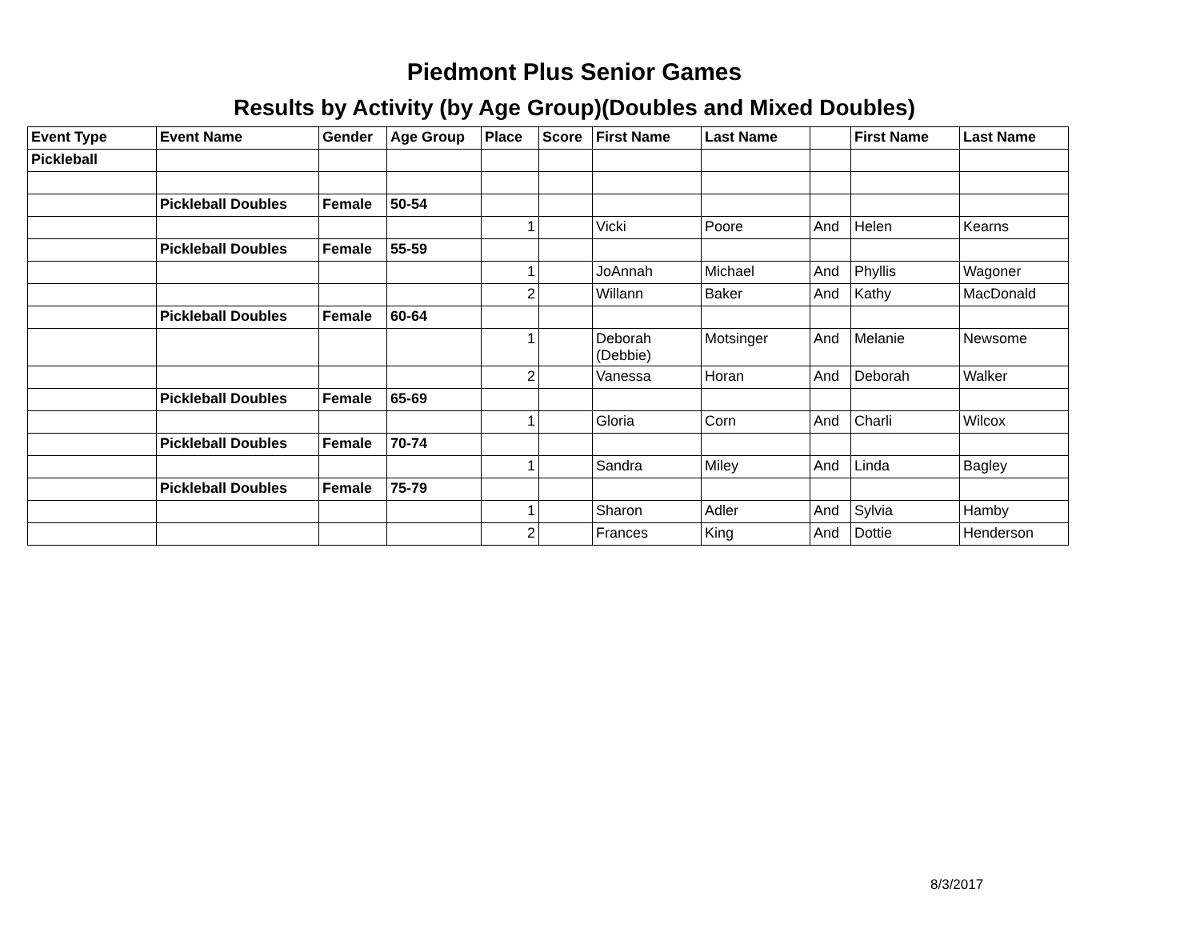Piedmont Plus Senior Games
Results by Activity (by Age Group)(Doubles and Mixed Doubles)
| Event Type | Event Name | Gender | Age Group | Place | Score | First Name | Last Name | | First Name | Last Name |
| --- | --- | --- | --- | --- | --- | --- | --- | --- | --- | --- |
| Pickleball | | | | | | | | | | |
| | Pickleball Doubles | Female | 50-54 | | | | | | | |
| | | | | 1 | | Vicki | Poore | And | Helen | Kearns |
| | Pickleball Doubles | Female | 55-59 | | | | | | | |
| | | | | 1 | | JoAnnah | Michael | And | Phyllis | Wagoner |
| | | | | 2 | | Willann | Baker | And | Kathy | MacDonald |
| | Pickleball Doubles | Female | 60-64 | | | | | | | |
| | | | | 1 | | Deborah (Debbie) | Motsinger | And | Melanie | Newsome |
| | | | | 2 | | Vanessa | Horan | And | Deborah | Walker |
| | Pickleball Doubles | Female | 65-69 | | | | | | | |
| | | | | 1 | | Gloria | Corn | And | Charli | Wilcox |
| | Pickleball Doubles | Female | 70-74 | | | | | | | |
| | | | | 1 | | Sandra | Miley | And | Linda | Bagley |
| | Pickleball Doubles | Female | 75-79 | | | | | | | |
| | | | | 1 | | Sharon | Adler | And | Sylvia | Hamby |
| | | | | 2 | | Frances | King | And | Dottie | Henderson |
8/3/2017